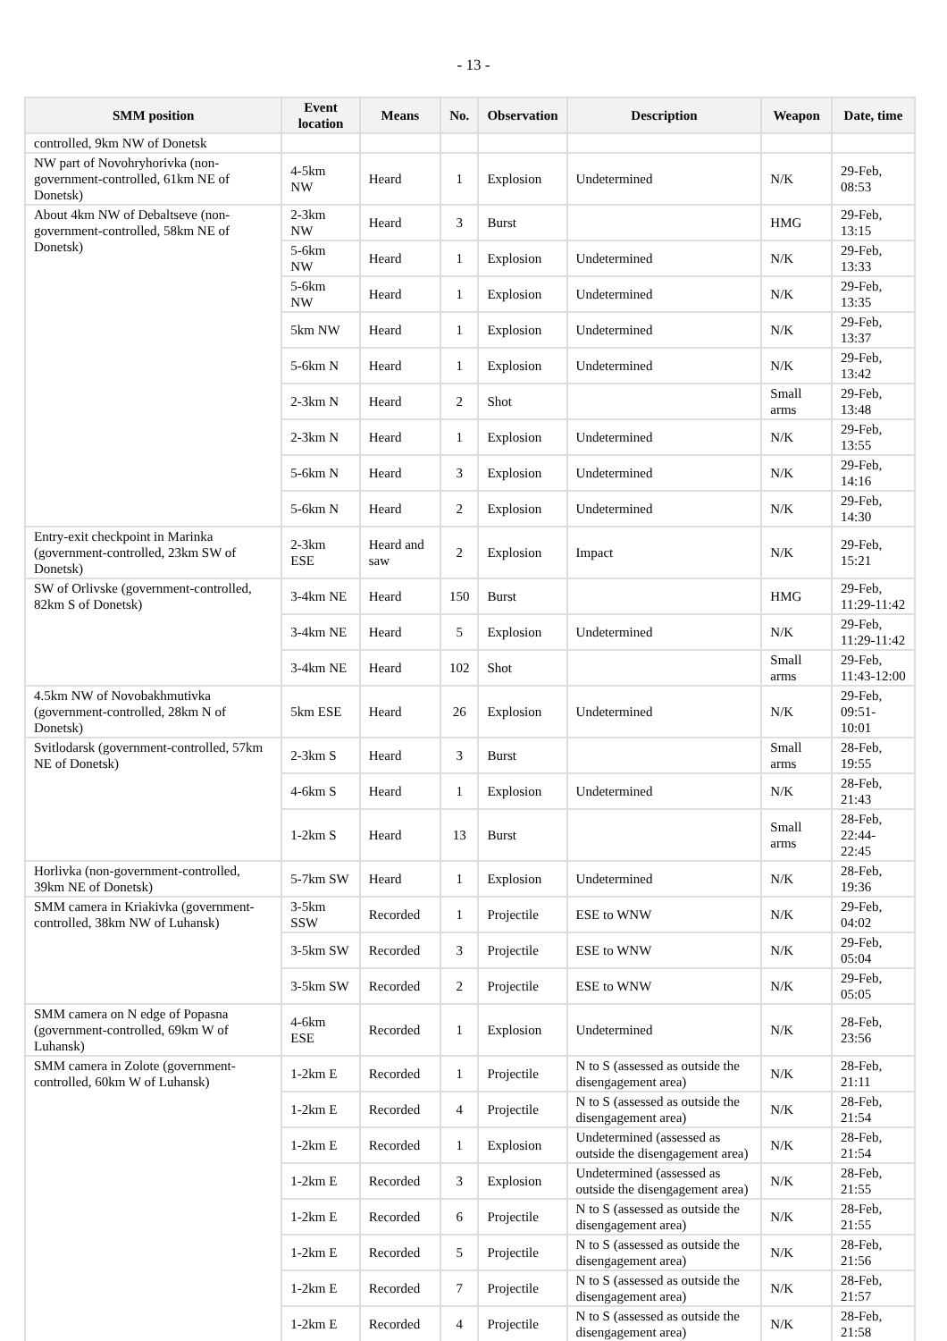- 13 -
| SMM position | Event location | Means | No. | Observation | Description | Weapon | Date, time |
| --- | --- | --- | --- | --- | --- | --- | --- |
| controlled, 9km NW of Donetsk | | | | | | | |
| NW part of Novohryhorivka (non-government-controlled, 61km NE of Donetsk) | 4-5km NW | Heard | 1 | Explosion | Undetermined | N/K | 29-Feb, 08:53 |
| About 4km NW of Debaltseve (non-government-controlled, 58km NE of Donetsk) | 2-3km NW | Heard | 3 | Burst | | HMG | 29-Feb, 13:15 |
| | 5-6km NW | Heard | 1 | Explosion | Undetermined | N/K | 29-Feb, 13:33 |
| | 5-6km NW | Heard | 1 | Explosion | Undetermined | N/K | 29-Feb, 13:35 |
| | 5km NW | Heard | 1 | Explosion | Undetermined | N/K | 29-Feb, 13:37 |
| | 5-6km N | Heard | 1 | Explosion | Undetermined | N/K | 29-Feb, 13:42 |
| | 2-3km N | Heard | 2 | Shot | | Small arms | 29-Feb, 13:48 |
| | 2-3km N | Heard | 1 | Explosion | Undetermined | N/K | 29-Feb, 13:55 |
| | 5-6km N | Heard | 3 | Explosion | Undetermined | N/K | 29-Feb, 14:16 |
| | 5-6km N | Heard | 2 | Explosion | Undetermined | N/K | 29-Feb, 14:30 |
| Entry-exit checkpoint in Marinka (government-controlled, 23km SW of Donetsk) | 2-3km ESE | Heard and saw | 2 | Explosion | Impact | N/K | 29-Feb, 15:21 |
| SW of Orlivske (government-controlled, 82km S of Donetsk) | 3-4km NE | Heard | 150 | Burst | | HMG | 29-Feb, 11:29-11:42 |
| | 3-4km NE | Heard | 5 | Explosion | Undetermined | N/K | 29-Feb, 11:29-11:42 |
| | 3-4km NE | Heard | 102 | Shot | | Small arms | 29-Feb, 11:43-12:00 |
| 4.5km NW of Novobakhmutivka (government-controlled, 28km N of Donetsk) | 5km ESE | Heard | 26 | Explosion | Undetermined | N/K | 29-Feb, 09:51-10:01 |
| Svitlodarsk (government-controlled, 57km NE of Donetsk) | 2-3km S | Heard | 3 | Burst | | Small arms | 28-Feb, 19:55 |
| | 4-6km S | Heard | 1 | Explosion | Undetermined | N/K | 28-Feb, 21:43 |
| | 1-2km S | Heard | 13 | Burst | | Small arms | 28-Feb, 22:44-22:45 |
| Horlivka (non-government-controlled, 39km NE of Donetsk) | 5-7km SW | Heard | 1 | Explosion | Undetermined | N/K | 28-Feb, 19:36 |
| SMM camera in Kriakivka (government-controlled, 38km NW of Luhansk) | 3-5km SSW | Recorded | 1 | Projectile | ESE to WNW | N/K | 29-Feb, 04:02 |
| | 3-5km SW | Recorded | 3 | Projectile | ESE to WNW | N/K | 29-Feb, 05:04 |
| | 3-5km SW | Recorded | 2 | Projectile | ESE to WNW | N/K | 29-Feb, 05:05 |
| SMM camera on N edge of Popasna (government-controlled, 69km W of Luhansk) | 4-6km ESE | Recorded | 1 | Explosion | Undetermined | N/K | 28-Feb, 23:56 |
| SMM camera in Zolote (government-controlled, 60km W of Luhansk) | 1-2km E | Recorded | 1 | Projectile | N to S (assessed as outside the disengagement area) | N/K | 28-Feb, 21:11 |
| | 1-2km E | Recorded | 4 | Projectile | N to S (assessed as outside the disengagement area) | N/K | 28-Feb, 21:54 |
| | 1-2km E | Recorded | 1 | Explosion | Undetermined (assessed as outside the disengagement area) | N/K | 28-Feb, 21:54 |
| | 1-2km E | Recorded | 3 | Explosion | Undetermined (assessed as outside the disengagement area) | N/K | 28-Feb, 21:55 |
| | 1-2km E | Recorded | 6 | Projectile | N to S (assessed as outside the disengagement area) | N/K | 28-Feb, 21:55 |
| | 1-2km E | Recorded | 5 | Projectile | N to S (assessed as outside the disengagement area) | N/K | 28-Feb, 21:56 |
| | 1-2km E | Recorded | 7 | Projectile | N to S (assessed as outside the disengagement area) | N/K | 28-Feb, 21:57 |
| | 1-2km E | Recorded | 4 | Projectile | N to S (assessed as outside the disengagement area) | N/K | 28-Feb, 21:58 |